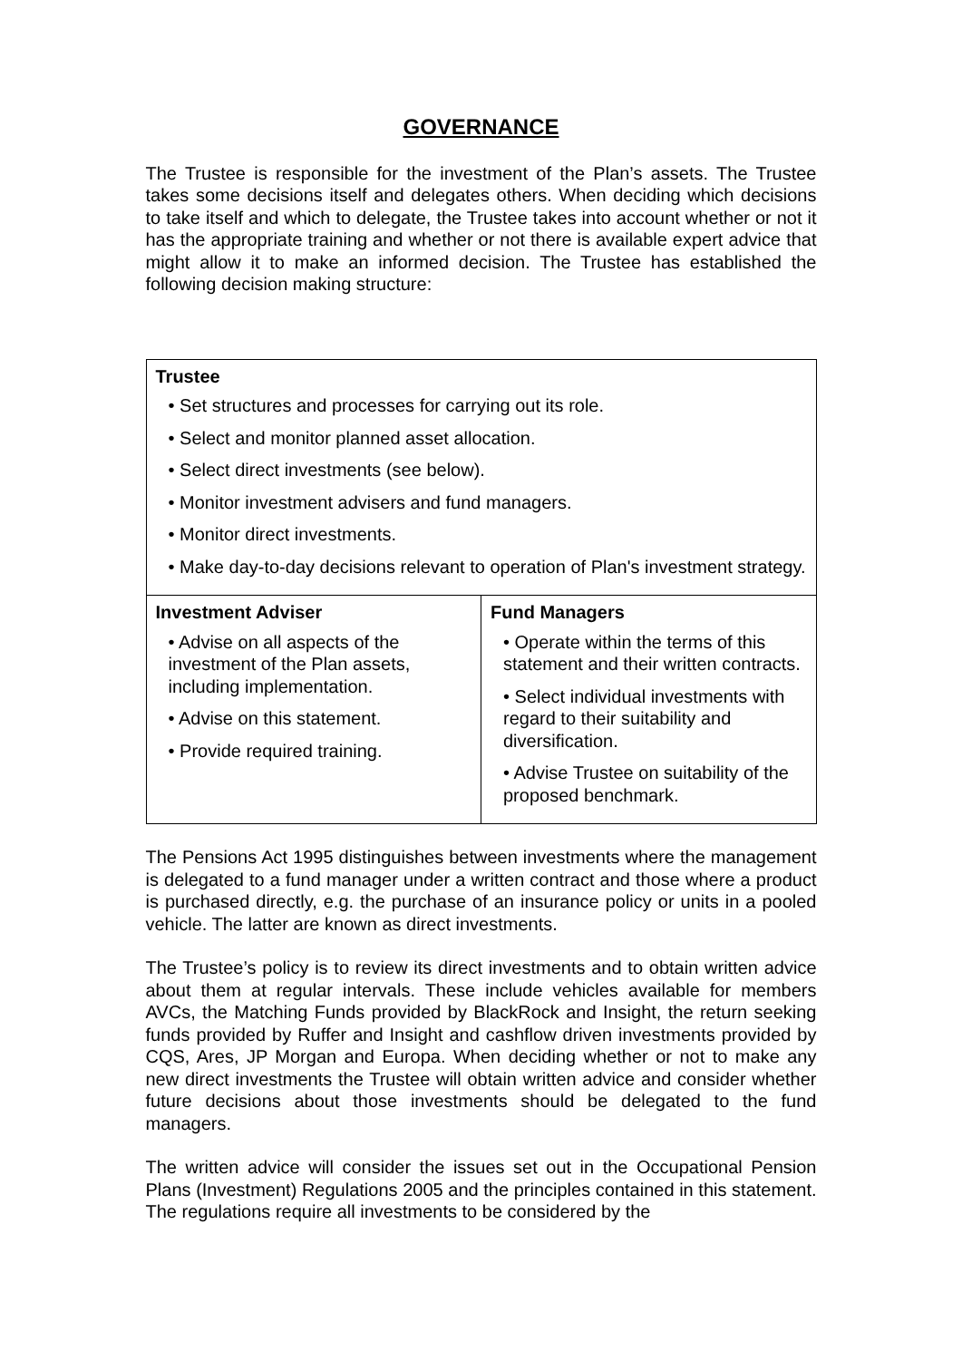GOVERNANCE
The Trustee is responsible for the investment of the Plan’s assets. The Trustee takes some decisions itself and delegates others. When deciding which decisions to take itself and which to delegate, the Trustee takes into account whether or not it has the appropriate training and whether or not there is available expert advice that might allow it to make an informed decision. The Trustee has established the following decision making structure:
| Trustee • Set structures and processes for carrying out its role. • Select and monitor planned asset allocation. • Select direct investments (see below). • Monitor investment advisers and fund managers. • Monitor direct investments. • Make day-to-day decisions relevant to operation of Plan's investment strategy. | |
| Investment Adviser • Advise on all aspects of the investment of the Plan assets, including implementation. • Advise on this statement. • Provide required training. | Fund Managers • Operate within the terms of this statement and their written contracts. • Select individual investments with regard to their suitability and diversification. • Advise Trustee on suitability of the proposed benchmark. |
The Pensions Act 1995 distinguishes between investments where the management is delegated to a fund manager under a written contract and those where a product is purchased directly, e.g. the purchase of an insurance policy or units in a pooled vehicle. The latter are known as direct investments.
The Trustee’s policy is to review its direct investments and to obtain written advice about them at regular intervals. These include vehicles available for members AVCs, the Matching Funds provided by BlackRock and Insight, the return seeking funds provided by Ruffer and Insight and cashflow driven investments provided by CQS, Ares, JP Morgan and Europa. When deciding whether or not to make any new direct investments the Trustee will obtain written advice and consider whether future decisions about those investments should be delegated to the fund managers.
The written advice will consider the issues set out in the Occupational Pension Plans (Investment) Regulations 2005 and the principles contained in this statement. The regulations require all investments to be considered by the